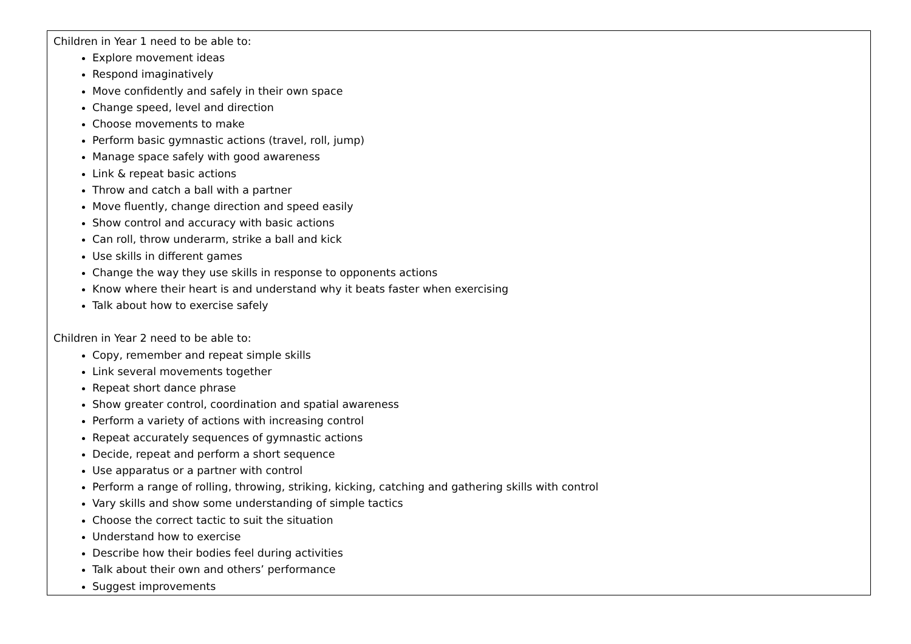| Children in Year 1 need to be able to: Explore movement ideas Respond imaginatively Move confidently and safely in their own space Change speed, level and direction Choose movements to make Perform basic gymnastic actions (travel, roll, jump) Manage space safely with good awareness Link & repeat basic actions Throw and catch a ball with a partner Move fluently, change direction and speed easily Show control and accuracy with basic actions Can roll, throw underarm, strike a ball and kick Use skills in different games Change the way they use skills in response to opponents actions Know where their heart is and understand why it beats faster when exercising Talk about how to exercise safely Children in Year 2 need to be able to: Copy, remember and repeat simple skills Link several movements together Repeat short dance phrase Show greater control, coordination and spatial awareness Perform a variety of actions with increasing control Repeat accurately sequences of gymnastic actions Decide, repeat and perform a short sequence Use apparatus or a partner with control Perform a range of rolling, throwing, striking, kicking, catching and gathering skills with control Vary skills and show some understanding of simple tactics Choose the correct tactic to suit the situation Understand how to exercise Describe how their bodies feel during activities Talk about their own and others’ performance Suggest improvements |